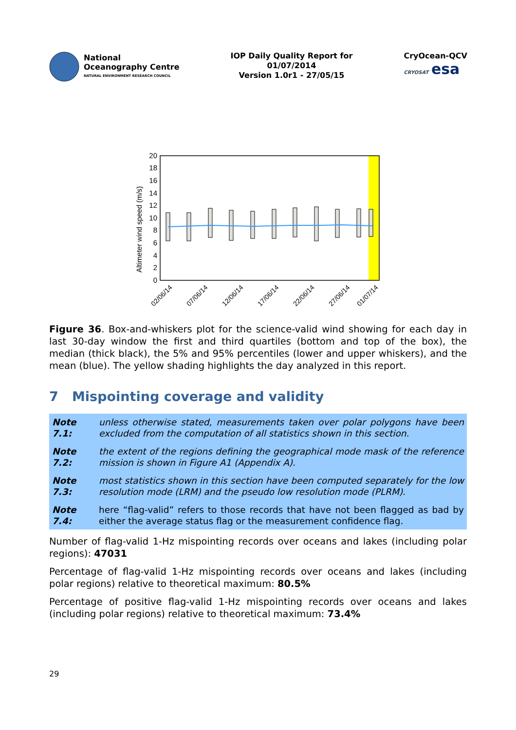National
Oceanography Centre
NATURAL ENVIRONMENT RESEARCH COUNCIL
IOP Daily Quality Report for
01/07/2014
Version 1.0r1 - 27/05/15
CryOcean-QCV
CRYOSAT esa
Altimeter wind speed (m/s)
0
2
4
6
8
10
12
14
16
18
20
02/06/14
07/06/14
12/06/14
17/06/14
22/06/14
27/06/14
01/07/14
Figure 36. Box-and-whiskers plot for the science-valid wind showing for each day in last 30-day window the first and third quartiles (bottom and top of the box), the median (thick black), the 5% and 95% percentiles (lower and upper whiskers), and the mean (blue). The yellow shading highlights the day analyzed in this report.
7 Mispointing coverage and validity
Note 7.1: unless otherwise stated, measurements taken over polar polygons have been excluded from the computation of all statistics shown in this section.
Note 7.2: the extent of the regions defining the geographical mode mask of the reference mission is shown in Figure A1 (Appendix A).
Note 7.3: most statistics shown in this section have been computed separately for the low resolution mode (LRM) and the pseudo low resolution mode (PLRM).
Note 7.4: here “flag-valid” refers to those records that have not been flagged as bad by either the average status flag or the measurement confidence flag.
Number of flag-valid 1-Hz mispointing records over oceans and lakes (including polar regions): 47031
Percentage of flag-valid 1-Hz mispointing records over oceans and lakes (including polar regions) relative to theoretical maximum: 80.5%
Percentage of positive flag-valid 1-Hz mispointing records over oceans and lakes (including polar regions) relative to theoretical maximum: 73.4%
29